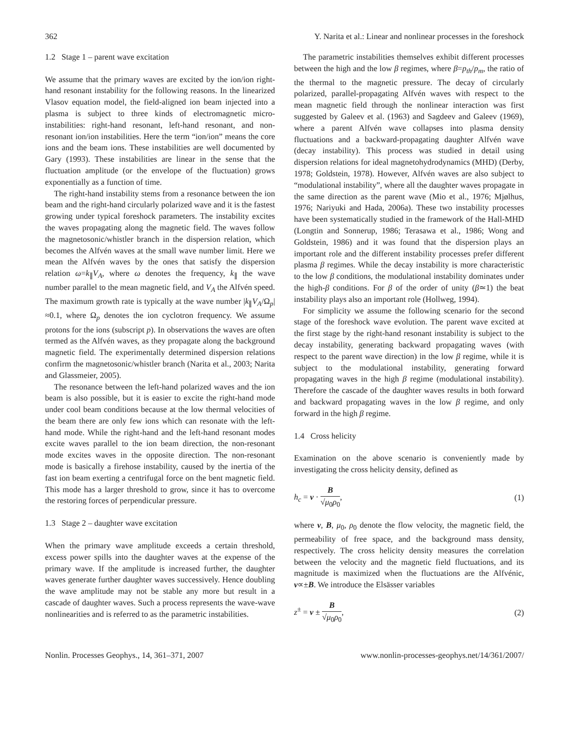362 Y. Narita et al.: Linear and nonlinear processes in the foreshock
1.2 Stage 1 – parent wave excitation
We assume that the primary waves are excited by the ion/ion right-hand resonant instability for the following reasons. In the linearized Vlasov equation model, the field-aligned ion beam injected into a plasma is subject to three kinds of electromagnetic micro-instabilities: right-hand resonant, left-hand resonant, and non-resonant ion/ion instabilities. Here the term “ion/ion” means the core ions and the beam ions. These instabilities are well documented by Gary (1993). These instabilities are linear in the sense that the fluctuation amplitude (or the envelope of the fluctuation) grows exponentially as a function of time.
The right-hand instability stems from a resonance between the ion beam and the right-hand circularly polarized wave and it is the fastest growing under typical foreshock parameters. The instability excites the waves propagating along the magnetic field. The waves follow the magnetosonic/whistler branch in the dispersion relation, which becomes the Alfvén waves at the small wave number limit. Here we mean the Alfvén waves by the ones that satisfy the dispersion relation ω=k<sub>∥</sub>V<sub>A</sub>, where ω denotes the frequency, k<sub>∥</sub> the wave number parallel to the mean magnetic field, and V<sub>A</sub> the Alfvén speed. The maximum growth rate is typically at the wave number |k<sub>∥</sub>V<sub>A</sub>/Ω<sub>p</sub>|≈0.1, where Ω<sub>p</sub> denotes the ion cyclotron frequency. We assume protons for the ions (subscript p). In observations the waves are often termed as the Alfvén waves, as they propagate along the background magnetic field. The experimentally determined dispersion relations confirm the magnetosonic/whistler branch (Narita et al., 2003; Narita and Glassmeier, 2005).
The resonance between the left-hand polarized waves and the ion beam is also possible, but it is easier to excite the right-hand mode under cool beam conditions because at the low thermal velocities of the beam there are only few ions which can resonate with the left-hand mode. While the right-hand and the left-hand resonant modes excite waves parallel to the ion beam direction, the non-resonant mode excites waves in the opposite direction. The non-resonant mode is basically a firehose instability, caused by the inertia of the fast ion beam exerting a centrifugal force on the bent magnetic field. This mode has a larger threshold to grow, since it has to overcome the restoring forces of perpendicular pressure.
1.3 Stage 2 – daughter wave excitation
When the primary wave amplitude exceeds a certain threshold, excess power spills into the daughter waves at the expense of the primary wave. If the amplitude is increased further, the daughter waves generate further daughter waves successively. Hence doubling the wave amplitude may not be stable any more but result in a cascade of daughter waves. Such a process represents the wave-wave nonlinearities and is referred to as the parametric instabilities.
The parametric instabilities themselves exhibit different processes between the high and the low β regimes, where β=p<sub>th</sub>/p<sub>m</sub>, the ratio of the thermal to the magnetic pressure. The decay of circularly polarized, parallel-propagating Alfvén waves with respect to the mean magnetic field through the nonlinear interaction was first suggested by Galeev et al. (1963) and Sagdeev and Galeev (1969), where a parent Alfvén wave collapses into plasma density fluctuations and a backward-propagating daughter Alfvén wave (decay instability). This process was studied in detail using dispersion relations for ideal magnetohydrodynamics (MHD) (Derby, 1978; Goldstein, 1978). However, Alfvén waves are also subject to “modulational instability”, where all the daughter waves propagate in the same direction as the parent wave (Mio et al., 1976; Mjølhus, 1976; Nariyuki and Hada, 2006a). These two instability processes have been systematically studied in the framework of the Hall-MHD (Longtin and Sonnerup, 1986; Terasawa et al., 1986; Wong and Goldstein, 1986) and it was found that the dispersion plays an important role and the different instability processes prefer different plasma β regimes. While the decay instability is more characteristic to the low β conditions, the modulational instability dominates under the high-β conditions. For β of the order of unity (β≃1) the beat instability plays also an important role (Hollweg, 1994).
For simplicity we assume the following scenario for the second stage of the foreshock wave evolution. The parent wave excited at the first stage by the right-hand resonant instability is subject to the decay instability, generating backward propagating waves (with respect to the parent wave direction) in the low β regime, while it is subject to the modulational instability, generating forward propagating waves in the high β regime (modulational instability). Therefore the cascade of the daughter waves results in both forward and backward propagating waves in the low β regime, and only forward in the high β regime.
1.4 Cross helicity
Examination on the above scenario is conveniently made by investigating the cross helicity density, defined as
h<sub>c</sub> = v · B √μ<sub>0</sub>ρ<sub>0</sub>, (1)
where v, B, μ<sub>0</sub>, ρ<sub>0</sub> denote the flow velocity, the magnetic field, the permeability of free space, and the background mass density, respectively. The cross helicity density measures the correlation between the velocity and the magnetic field fluctuations, and its magnitude is maximized when the fluctuations are the Alfvénic, v∝±B. We introduce the Elsässer variables
z<sup>±</sup> = v ± B √μ<sub>0</sub>ρ<sub>0</sub>, (2)
Nonlin. Processes Geophys., 14, 361–371, 2007 www.nonlin-processes-geophys.net/14/361/2007/